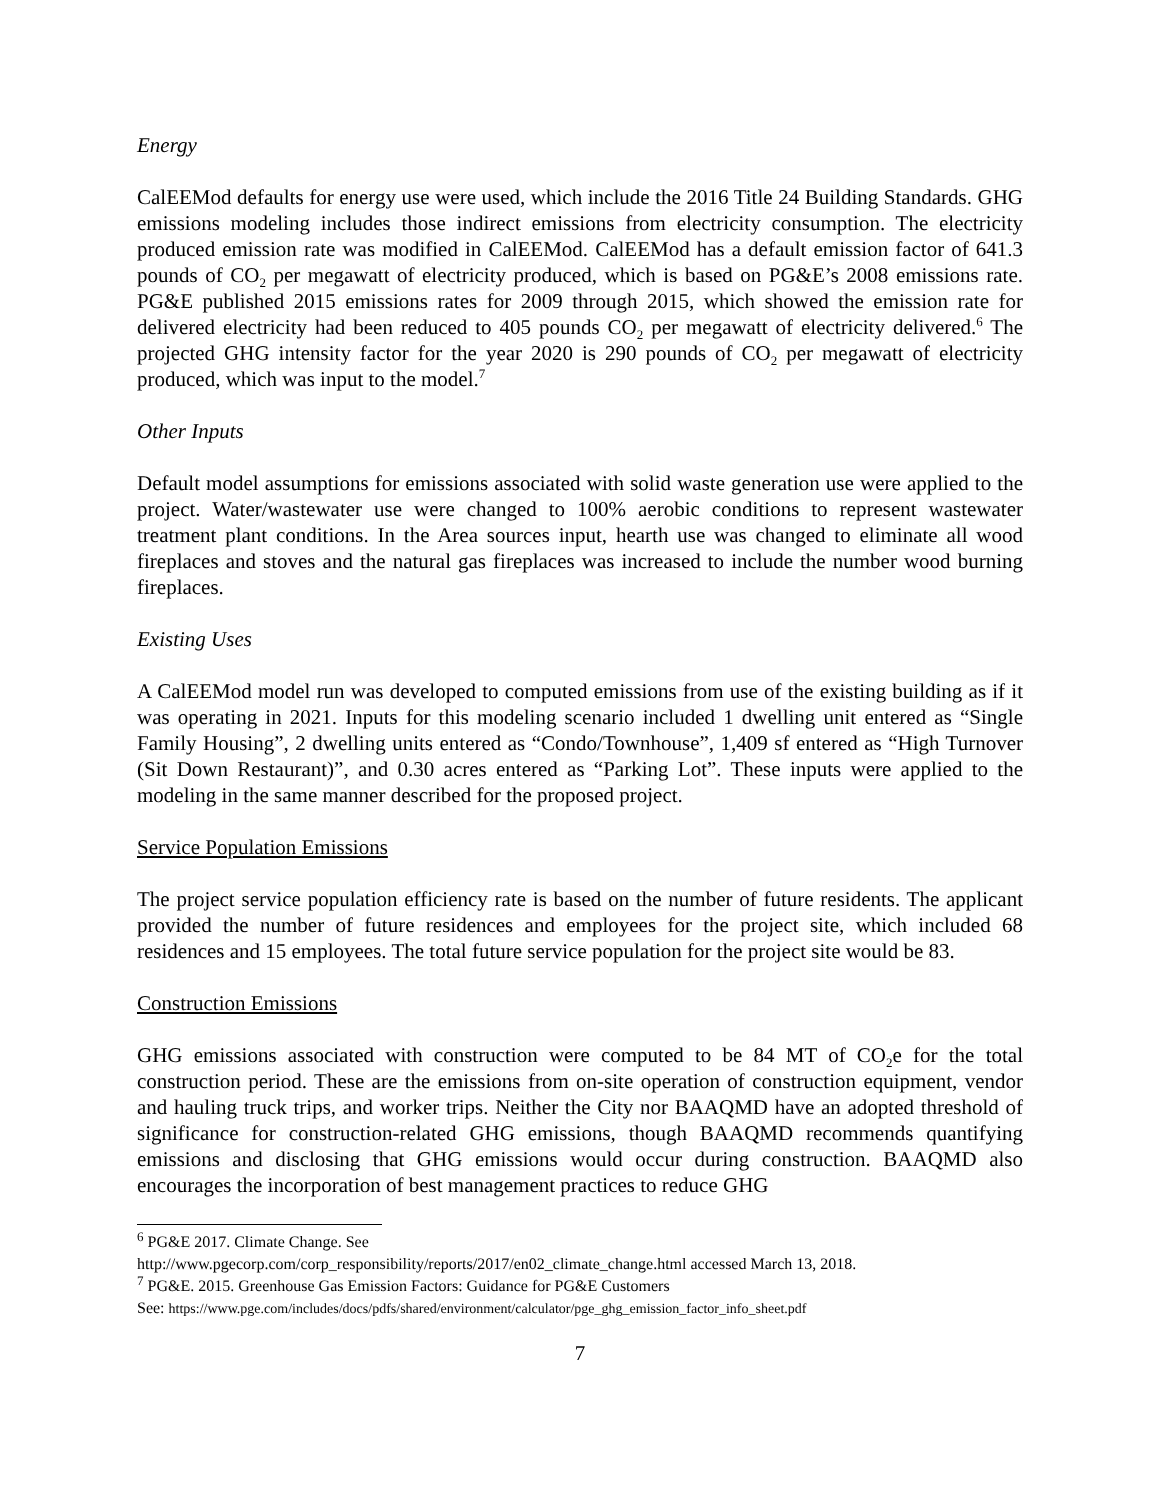Energy
CalEEMod defaults for energy use were used, which include the 2016 Title 24 Building Standards. GHG emissions modeling includes those indirect emissions from electricity consumption. The electricity produced emission rate was modified in CalEEMod. CalEEMod has a default emission factor of 641.3 pounds of CO<sub>2</sub> per megawatt of electricity produced, which is based on PG&E’s 2008 emissions rate. PG&E published 2015 emissions rates for 2009 through 2015, which showed the emission rate for delivered electricity had been reduced to 405 pounds CO<sub>2</sub> per megawatt of electricity delivered.<sup>6</sup> The projected GHG intensity factor for the year 2020 is 290 pounds of CO<sub>2</sub> per megawatt of electricity produced, which was input to the model.<sup>7</sup>
Other Inputs
Default model assumptions for emissions associated with solid waste generation use were applied to the project. Water/wastewater use were changed to 100% aerobic conditions to represent wastewater treatment plant conditions. In the Area sources input, hearth use was changed to eliminate all wood fireplaces and stoves and the natural gas fireplaces was increased to include the number wood burning fireplaces.
Existing Uses
A CalEEMod model run was developed to computed emissions from use of the existing building as if it was operating in 2021. Inputs for this modeling scenario included 1 dwelling unit entered as “Single Family Housing”, 2 dwelling units entered as “Condo/Townhouse”, 1,409 sf entered as “High Turnover (Sit Down Restaurant)”, and 0.30 acres entered as “Parking Lot”. These inputs were applied to the modeling in the same manner described for the proposed project.
Service Population Emissions
The project service population efficiency rate is based on the number of future residents. The applicant provided the number of future residences and employees for the project site, which included 68 residences and 15 employees. The total future service population for the project site would be 83.
Construction Emissions
GHG emissions associated with construction were computed to be 84 MT of CO<sub>2</sub>e for the total construction period. These are the emissions from on-site operation of construction equipment, vendor and hauling truck trips, and worker trips. Neither the City nor BAAQMD have an adopted threshold of significance for construction-related GHG emissions, though BAAQMD recommends quantifying emissions and disclosing that GHG emissions would occur during construction. BAAQMD also encourages the incorporation of best management practices to reduce GHG
<sup>6</sup> PG&E 2017. Climate Change. See
http://www.pgecorp.com/corp_responsibility/reports/2017/en02_climate_change.html accessed March 13, 2018.
<sup>7</sup> PG&E. 2015. Greenhouse Gas Emission Factors: Guidance for PG&E Customers
See: https://www.pge.com/includes/docs/pdfs/shared/environment/calculator/pge_ghg_emission_factor_info_sheet.pdf
7